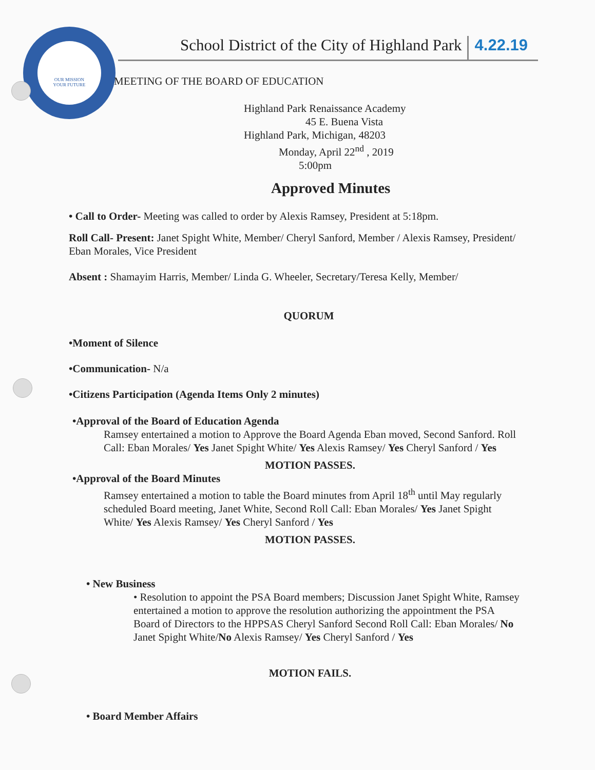OUR MISSION
YOUR FUTURE
School District of the City of Highland Park 4.22.19
MEETING OF THE BOARD OF EDUCATION
Highland Park Renaissance Academy
45 E. Buena Vista
Highland Park, Michigan, 48203
Monday, April 22<sup>nd</sup> , 2019
5:00pm
Approved Minutes
• Call to Order- Meeting was called to order by Alexis Ramsey, President at 5:18pm.
Roll Call- Present: Janet Spight White, Member/ Cheryl Sanford, Member / Alexis Ramsey, President/ Eban Morales, Vice President
Absent : Shamayim Harris, Member/ Linda G. Wheeler, Secretary/Teresa Kelly, Member/
QUORUM
•Moment of Silence
•Communication- N/a
•Citizens Participation (Agenda Items Only 2 minutes)
•Approval of the Board of Education Agenda
Ramsey entertained a motion to Approve the Board Agenda Eban moved, Second Sanford. Roll Call: Eban Morales/ Yes Janet Spight White/ Yes Alexis Ramsey/ Yes Cheryl Sanford / Yes
MOTION PASSES.
•Approval of the Board Minutes
Ramsey entertained a motion to table the Board minutes from April 18<sup>th</sup> until May regularly scheduled Board meeting, Janet White, Second Roll Call: Eban Morales/ Yes Janet Spight White/ Yes Alexis Ramsey/ Yes Cheryl Sanford / Yes
MOTION PASSES.
• New Business
• Resolution to appoint the PSA Board members; Discussion Janet Spight White, Ramsey entertained a motion to approve the resolution authorizing the appointment the PSA Board of Directors to the HPPSAS Cheryl Sanford Second Roll Call: Eban Morales/ No Janet Spight White/No Alexis Ramsey/ Yes Cheryl Sanford / Yes
MOTION FAILS.
• Board Member Affairs